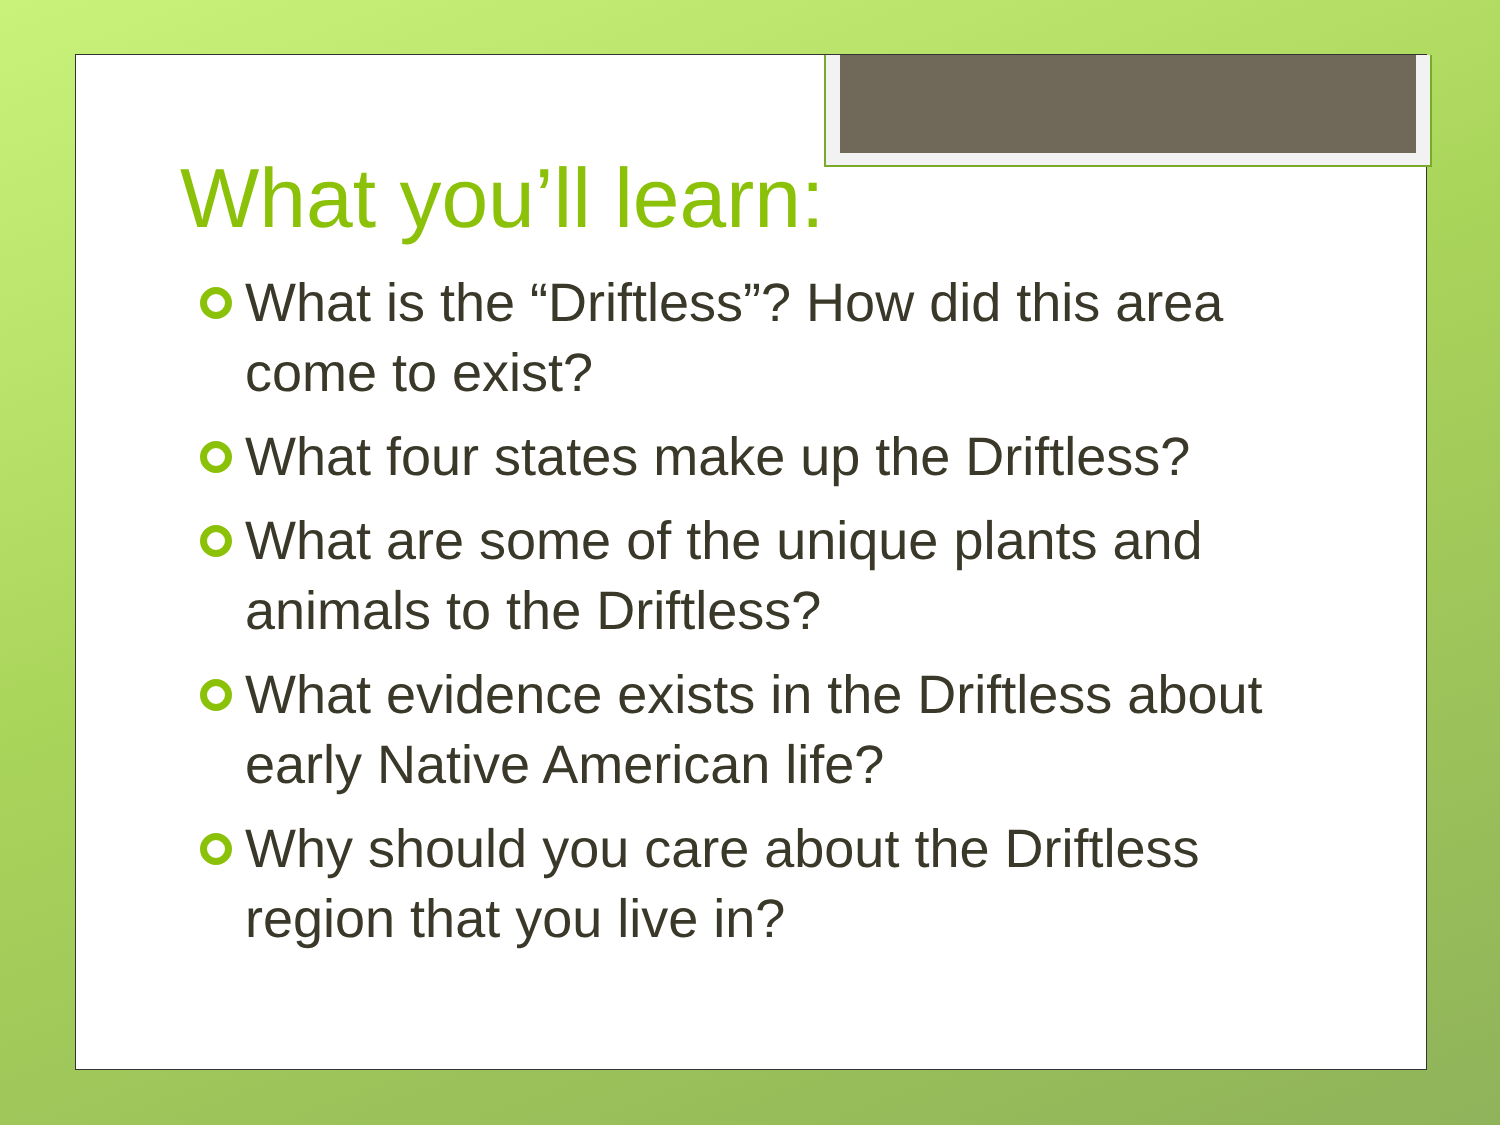What you’ll learn:
What is the “Driftless”? How did this area come to exist?
What four states make up the Driftless?
What are some of the unique plants and animals to the Driftless?
What evidence exists in the Driftless about early Native American life?
Why should you care about the Driftless region that you live in?